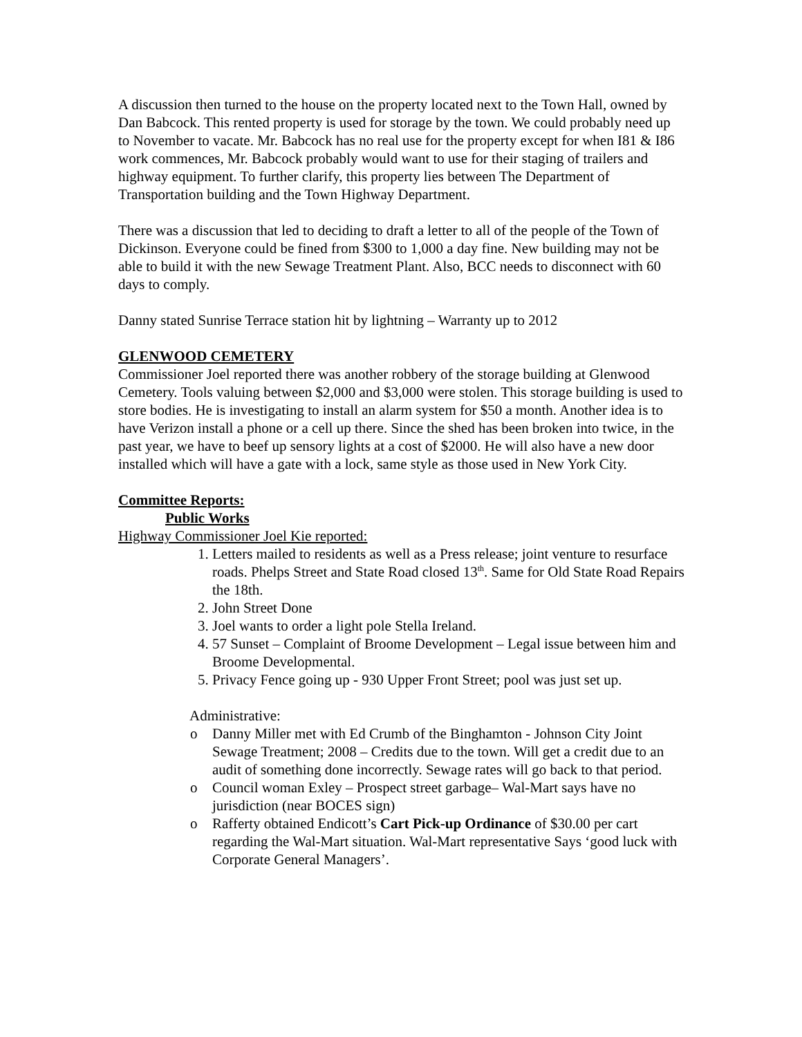A discussion then turned to the house on the property located next to the Town Hall, owned by Dan Babcock. This rented property is used for storage by the town. We could probably need up to November to vacate. Mr. Babcock has no real use for the property except for when I81 & I86 work commences, Mr. Babcock probably would want to use for their staging of trailers and highway equipment. To further clarify, this property lies between The Department of Transportation building and the Town Highway Department.
There was a discussion that led to deciding to draft a letter to all of the people of the Town of Dickinson. Everyone could be fined from $300 to 1,000 a day fine. New building may not be able to build it with the new Sewage Treatment Plant. Also, BCC needs to disconnect with 60 days to comply.
Danny stated Sunrise Terrace station hit by lightning – Warranty up to 2012
GLENWOOD CEMETERY
Commissioner Joel reported there was another robbery of the storage building at Glenwood Cemetery. Tools valuing between $2,000 and $3,000 were stolen. This storage building is used to store bodies. He is investigating to install an alarm system for $50 a month. Another idea is to have Verizon install a phone or a cell up there. Since the shed has been broken into twice, in the past year, we have to beef up sensory lights at a cost of $2000. He will also have a new door installed which will have a gate with a lock, same style as those used in New York City.
Committee Reports:
Public Works
Highway Commissioner Joel Kie reported:
1. Letters mailed to residents as well as a Press release; joint venture to resurface roads. Phelps Street and State Road closed 13<sup>th</sup>. Same for Old State Road Repairs the 18th.
2. John Street Done
3. Joel wants to order a light pole Stella Ireland.
4. 57 Sunset – Complaint of Broome Development – Legal issue between him and Broome Developmental.
5. Privacy Fence going up - 930 Upper Front Street; pool was just set up.
Administrative:
o Danny Miller met with Ed Crumb of the Binghamton - Johnson City Joint Sewage Treatment; 2008 – Credits due to the town. Will get a credit due to an audit of something done incorrectly. Sewage rates will go back to that period.
o Council woman Exley – Prospect street garbage– Wal-Mart says have no jurisdiction (near BOCES sign)
o Rafferty obtained Endicott’s Cart Pick-up Ordinance of $30.00 per cart regarding the Wal-Mart situation. Wal-Mart representative Says ‘good luck with Corporate General Managers’.